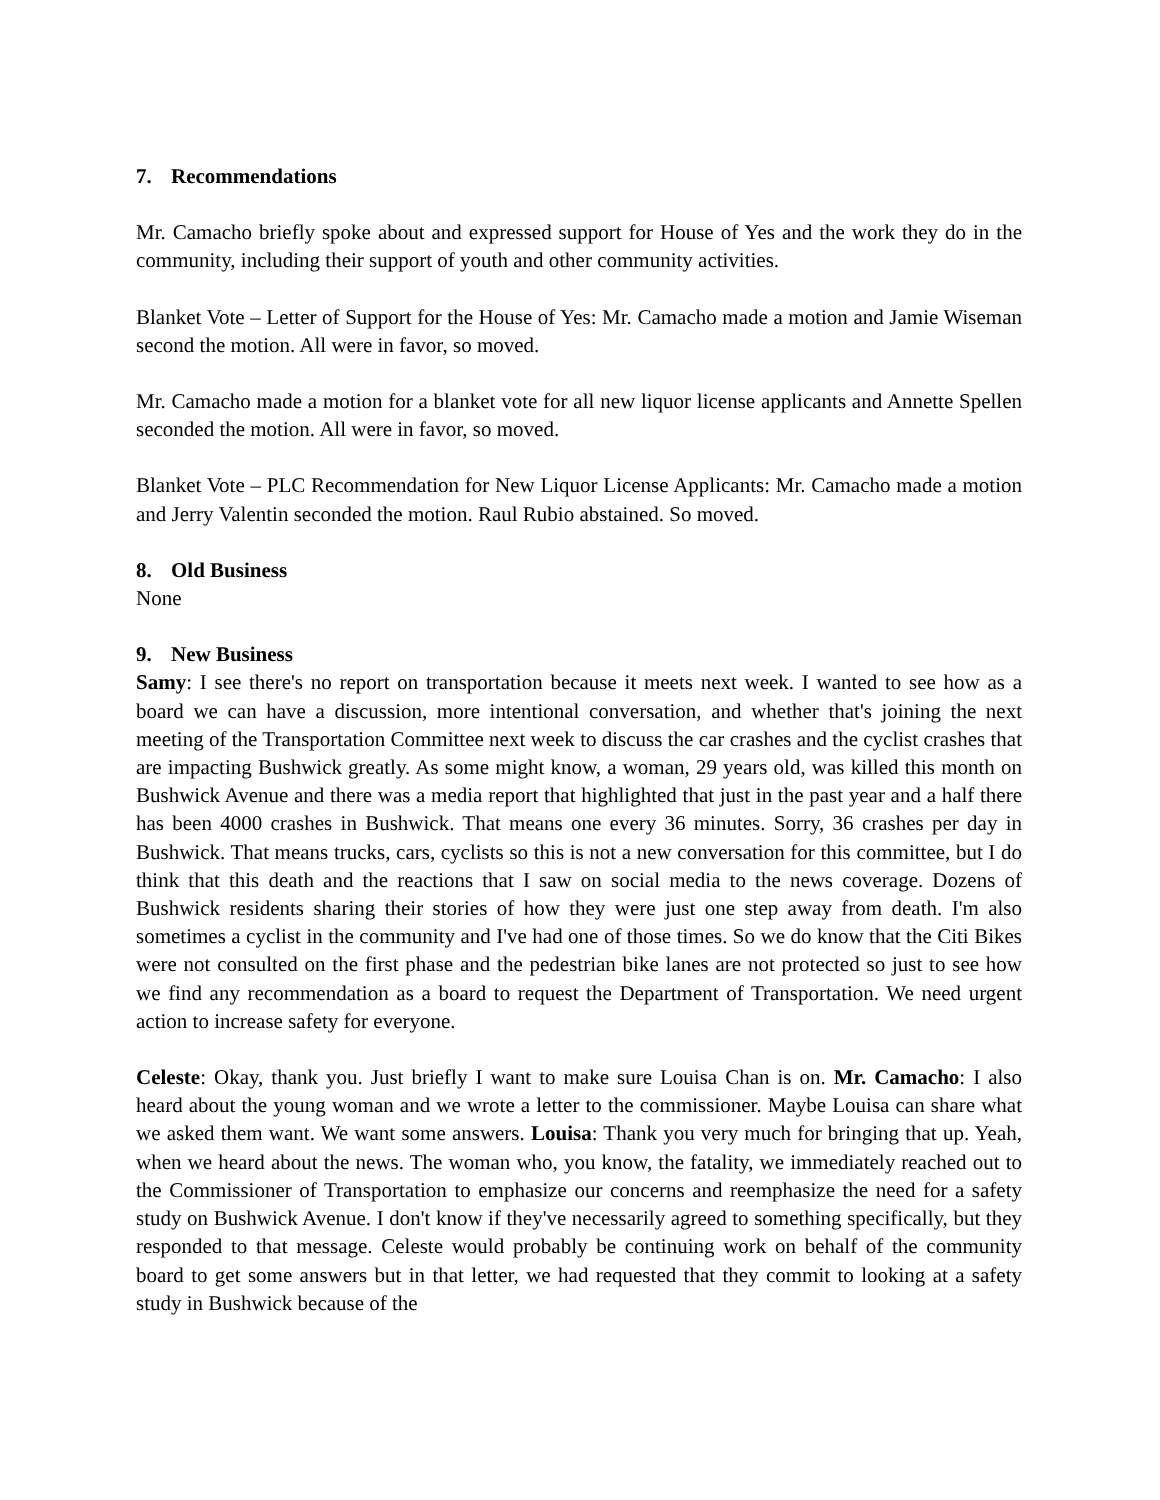7. Recommendations
Mr. Camacho briefly spoke about and expressed support for House of Yes and the work they do in the community, including their support of youth and other community activities.
Blanket Vote – Letter of Support for the House of Yes: Mr. Camacho made a motion and Jamie Wiseman second the motion. All were in favor, so moved.
Mr. Camacho made a motion for a blanket vote for all new liquor license applicants and Annette Spellen seconded the motion. All were in favor, so moved.
Blanket Vote – PLC Recommendation for New Liquor License Applicants: Mr. Camacho made a motion and Jerry Valentin seconded the motion. Raul Rubio abstained. So moved.
8. Old Business
None
9. New Business
Samy: I see there's no report on transportation because it meets next week. I wanted to see how as a board we can have a discussion, more intentional conversation, and whether that's joining the next meeting of the Transportation Committee next week to discuss the car crashes and the cyclist crashes that are impacting Bushwick greatly. As some might know, a woman, 29 years old, was killed this month on Bushwick Avenue and there was a media report that highlighted that just in the past year and a half there has been 4000 crashes in Bushwick. That means one every 36 minutes. Sorry, 36 crashes per day in Bushwick. That means trucks, cars, cyclists so this is not a new conversation for this committee, but I do think that this death and the reactions that I saw on social media to the news coverage. Dozens of Bushwick residents sharing their stories of how they were just one step away from death. I'm also sometimes a cyclist in the community and I've had one of those times. So we do know that the Citi Bikes were not consulted on the first phase and the pedestrian bike lanes are not protected so just to see how we find any recommendation as a board to request the Department of Transportation. We need urgent action to increase safety for everyone.
Celeste: Okay, thank you. Just briefly I want to make sure Louisa Chan is on. Mr. Camacho: I also heard about the young woman and we wrote a letter to the commissioner. Maybe Louisa can share what we asked them want. We want some answers. Louisa: Thank you very much for bringing that up. Yeah, when we heard about the news. The woman who, you know, the fatality, we immediately reached out to the Commissioner of Transportation to emphasize our concerns and reemphasize the need for a safety study on Bushwick Avenue. I don't know if they've necessarily agreed to something specifically, but they responded to that message. Celeste would probably be continuing work on behalf of the community board to get some answers but in that letter, we had requested that they commit to looking at a safety study in Bushwick because of the